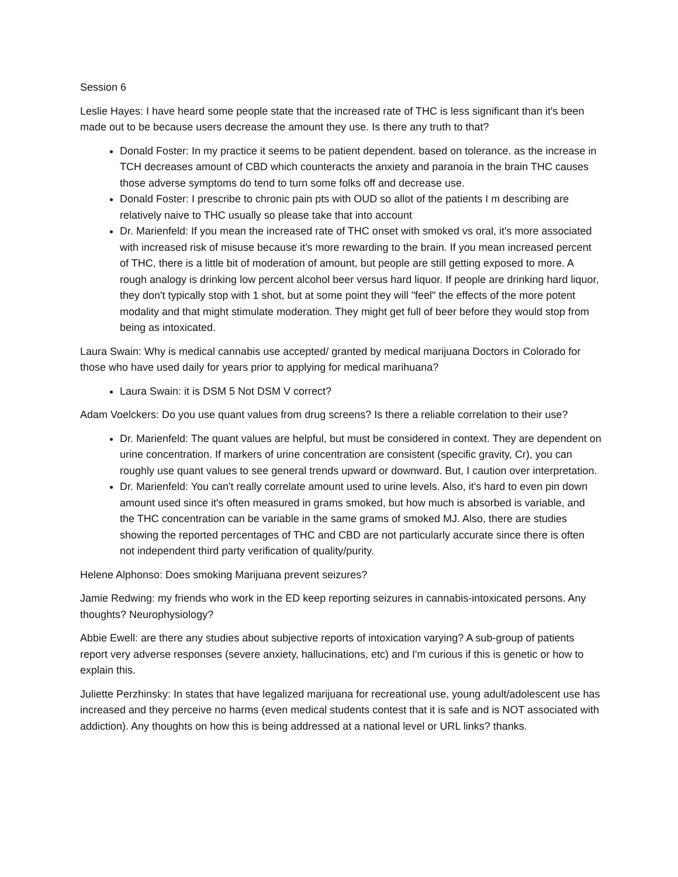Session 6
Leslie Hayes: I have heard some people state that the increased rate of THC is less significant than it's been made out to be because users decrease the amount they use. Is there any truth to that?
Donald Foster: In my practice it seems to be patient dependent. based on tolerance. as the increase in TCH decreases amount of CBD which counteracts the anxiety and paranoia in the brain THC causes those adverse symptoms do tend to turn some folks off and decrease use.
Donald Foster: I prescribe to chronic pain pts with OUD so allot of the patients I m describing are relatively naive to THC usually so please take that into account
Dr. Marienfeld: If you mean the increased rate of THC onset with smoked vs oral, it's more associated with increased risk of misuse because it's more rewarding to the brain. If you mean increased percent of THC, there is a little bit of moderation of amount, but people are still getting exposed to more. A rough analogy is drinking low percent alcohol beer versus hard liquor. If people are drinking hard liquor, they don't typically stop with 1 shot, but at some point they will "feel" the effects of the more potent modality and that might stimulate moderation. They might get full of beer before they would stop from being as intoxicated.
Laura Swain: Why is medical cannabis use accepted/ granted by medical marijuana Doctors in Colorado for those who have used daily for years prior to applying for medical marihuana?
Laura Swain: it is DSM 5 Not DSM V correct?
Adam Voelckers: Do you use quant values from drug screens? Is there a reliable correlation to their use?
Dr. Marienfeld: The quant values are helpful, but must be considered in context. They are dependent on urine concentration. If markers of urine concentration are consistent (specific gravity, Cr), you can roughly use quant values to see general trends upward or downward. But, I caution over interpretation.
Dr. Marienfeld: You can't really correlate amount used to urine levels. Also, it's hard to even pin down amount used since it's often measured in grams smoked, but how much is absorbed is variable, and the THC concentration can be variable in the same grams of smoked MJ. Also, there are studies showing the reported percentages of THC and CBD are not particularly accurate since there is often not independent third party verification of quality/purity.
Helene Alphonso: Does smoking Marijuana prevent seizures?
Jamie Redwing: my friends who work in the ED keep reporting seizures in cannabis-intoxicated persons. Any thoughts? Neurophysiology?
Abbie Ewell: are there any studies about subjective reports of intoxication varying? A sub-group of patients report very adverse responses (severe anxiety, hallucinations, etc) and I'm curious if this is genetic or how to explain this.
Juliette Perzhinsky: In states that have legalized marijuana for recreational use, young adult/adolescent use has increased and they perceive no harms (even medical students contest that it is safe and is NOT associated with addiction). Any thoughts on how this is being addressed at a national level or URL links? thanks.